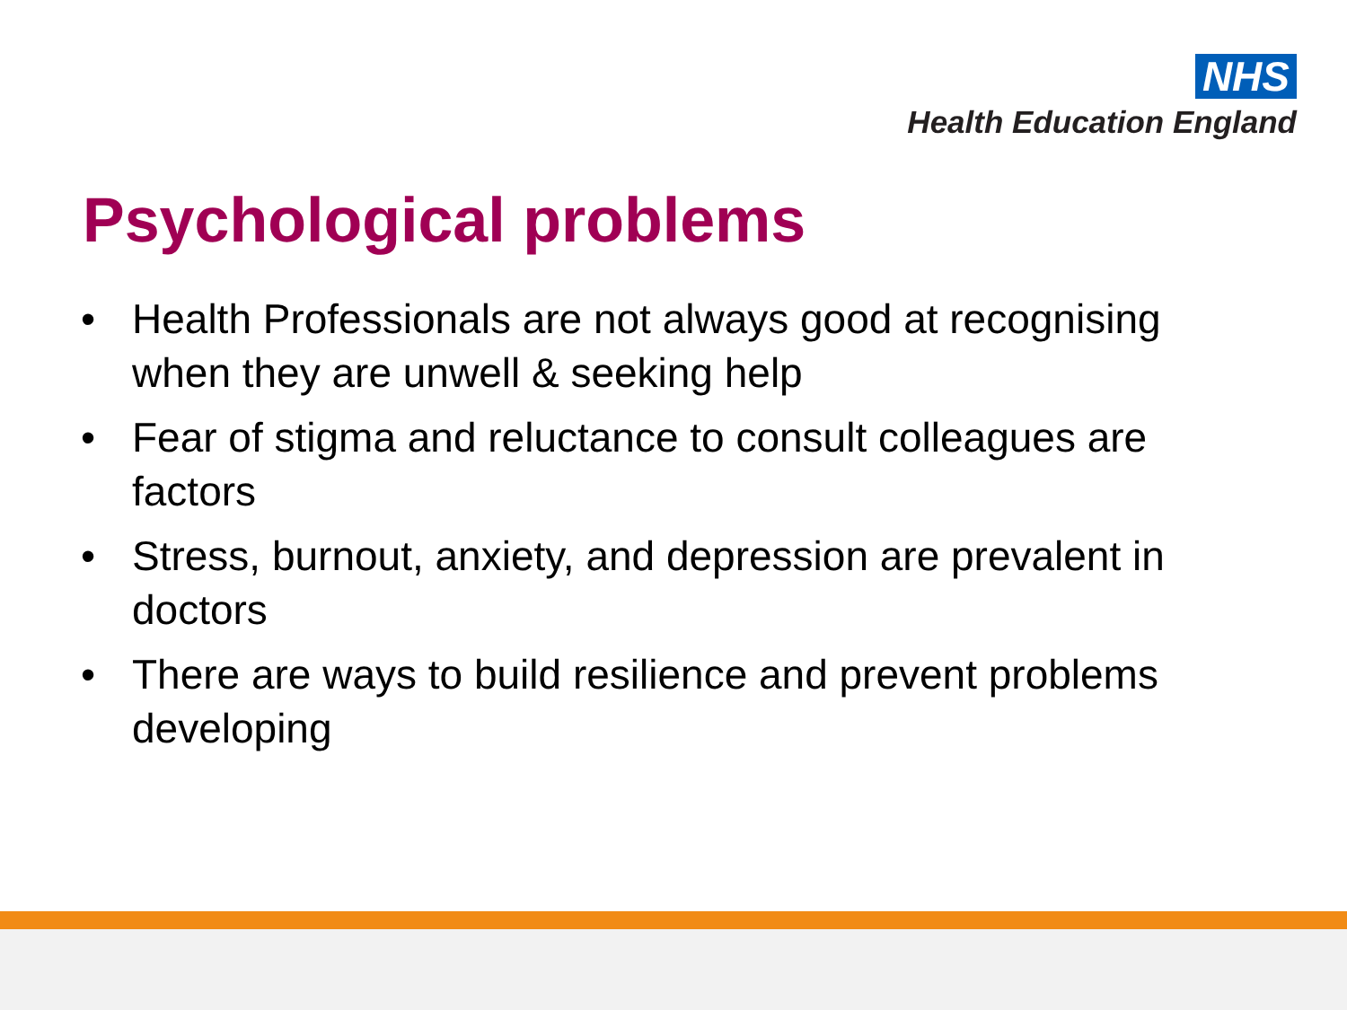NHS
Health Education England
Psychological problems
• Health Professionals are not always good at recognising when they are unwell & seeking help
• Fear of stigma and reluctance to consult colleagues are factors
• Stress, burnout, anxiety, and depression are prevalent in doctors
• There are ways to build resilience and prevent problems developing